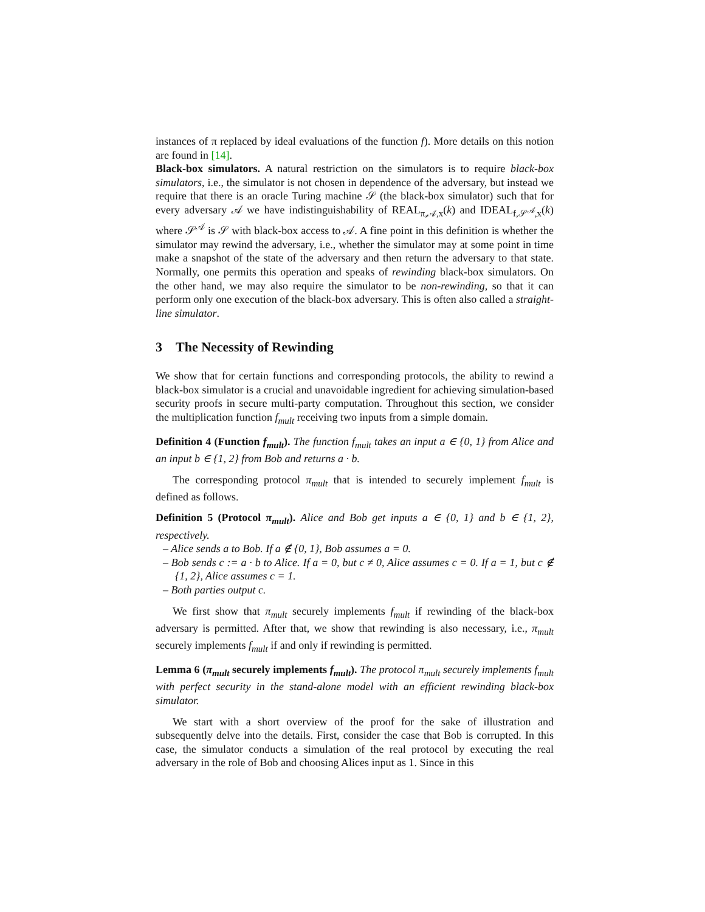instances of π replaced by ideal evaluations of the function f). More details on this notion are found in [14].
Black-box simulators. A natural restriction on the simulators is to require black-box simulators, i.e., the simulator is not chosen in dependence of the adversary, but instead we require that there is an oracle Turing machine 𝒮 (the black-box simulator) such that for every adversary 𝒜 we have indistinguishability of REAL<sub>π,𝒜,x</sub>(k) and IDEAL<sub>f,𝒮<sup>𝒜</sup>,x</sub>(k) where 𝒮<sup>𝒜</sup> is 𝒮 with black-box access to 𝒜. A fine point in this definition is whether the simulator may rewind the adversary, i.e., whether the simulator may at some point in time make a snapshot of the state of the adversary and then return the adversary to that state. Normally, one permits this operation and speaks of rewinding black-box simulators. On the other hand, we may also require the simulator to be non-rewinding, so that it can perform only one execution of the black-box adversary. This is often also called a straight-line simulator.
3 The Necessity of Rewinding
We show that for certain functions and corresponding protocols, the ability to rewind a black-box simulator is a crucial and unavoidable ingredient for achieving simulation-based security proofs in secure multi-party computation. Throughout this section, we consider the multiplication function f<sub>mult</sub> receiving two inputs from a simple domain.
Definition 4 (Function f<sub>mult</sub>). The function f<sub>mult</sub> takes an input a ∈ {0, 1} from Alice and an input b ∈ {1, 2} from Bob and returns a · b.
The corresponding protocol π<sub>mult</sub> that is intended to securely implement f<sub>mult</sub> is defined as follows.
Definition 5 (Protocol π<sub>mult</sub>). Alice and Bob get inputs a ∈ {0, 1} and b ∈ {1, 2}, respectively.
– Alice sends a to Bob. If a ∉ {0, 1}, Bob assumes a = 0.
– Bob sends c := a · b to Alice. If a = 0, but c ≠ 0, Alice assumes c = 0. If a = 1, but c ∉ {1, 2}, Alice assumes c = 1.
– Both parties output c.
We first show that π<sub>mult</sub> securely implements f<sub>mult</sub> if rewinding of the black-box adversary is permitted. After that, we show that rewinding is also necessary, i.e., π<sub>mult</sub> securely implements f<sub>mult</sub> if and only if rewinding is permitted.
Lemma 6 (π<sub>mult</sub> securely implements f<sub>mult</sub>). The protocol π<sub>mult</sub> securely implements f<sub>mult</sub> with perfect security in the stand-alone model with an efficient rewinding black-box simulator.
We start with a short overview of the proof for the sake of illustration and subsequently delve into the details. First, consider the case that Bob is corrupted. In this case, the simulator conducts a simulation of the real protocol by executing the real adversary in the role of Bob and choosing Alices input as 1. Since in this